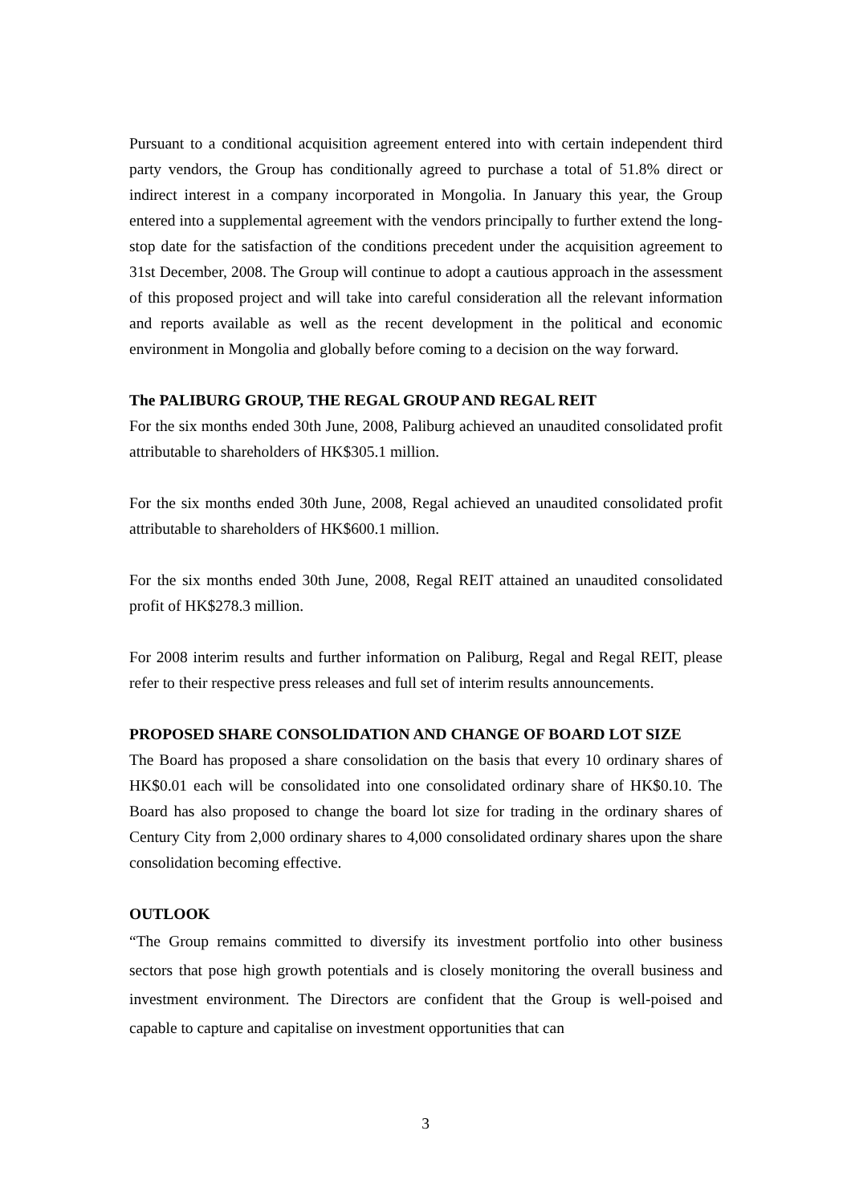Pursuant to a conditional acquisition agreement entered into with certain independent third party vendors, the Group has conditionally agreed to purchase a total of 51.8% direct or indirect interest in a company incorporated in Mongolia. In January this year, the Group entered into a supplemental agreement with the vendors principally to further extend the long-stop date for the satisfaction of the conditions precedent under the acquisition agreement to 31st December, 2008. The Group will continue to adopt a cautious approach in the assessment of this proposed project and will take into careful consideration all the relevant information and reports available as well as the recent development in the political and economic environment in Mongolia and globally before coming to a decision on the way forward.
The PALIBURG GROUP, THE REGAL GROUP AND REGAL REIT
For the six months ended 30th June, 2008, Paliburg achieved an unaudited consolidated profit attributable to shareholders of HK$305.1 million.
For the six months ended 30th June, 2008, Regal achieved an unaudited consolidated profit attributable to shareholders of HK$600.1 million.
For the six months ended 30th June, 2008, Regal REIT attained an unaudited consolidated profit of HK$278.3 million.
For 2008 interim results and further information on Paliburg, Regal and Regal REIT, please refer to their respective press releases and full set of interim results announcements.
PROPOSED SHARE CONSOLIDATION AND CHANGE OF BOARD LOT SIZE
The Board has proposed a share consolidation on the basis that every 10 ordinary shares of HK$0.01 each will be consolidated into one consolidated ordinary share of HK$0.10. The Board has also proposed to change the board lot size for trading in the ordinary shares of Century City from 2,000 ordinary shares to 4,000 consolidated ordinary shares upon the share consolidation becoming effective.
OUTLOOK
“The Group remains committed to diversify its investment portfolio into other business sectors that pose high growth potentials and is closely monitoring the overall business and investment environment. The Directors are confident that the Group is well-poised and capable to capture and capitalise on investment opportunities that can
3